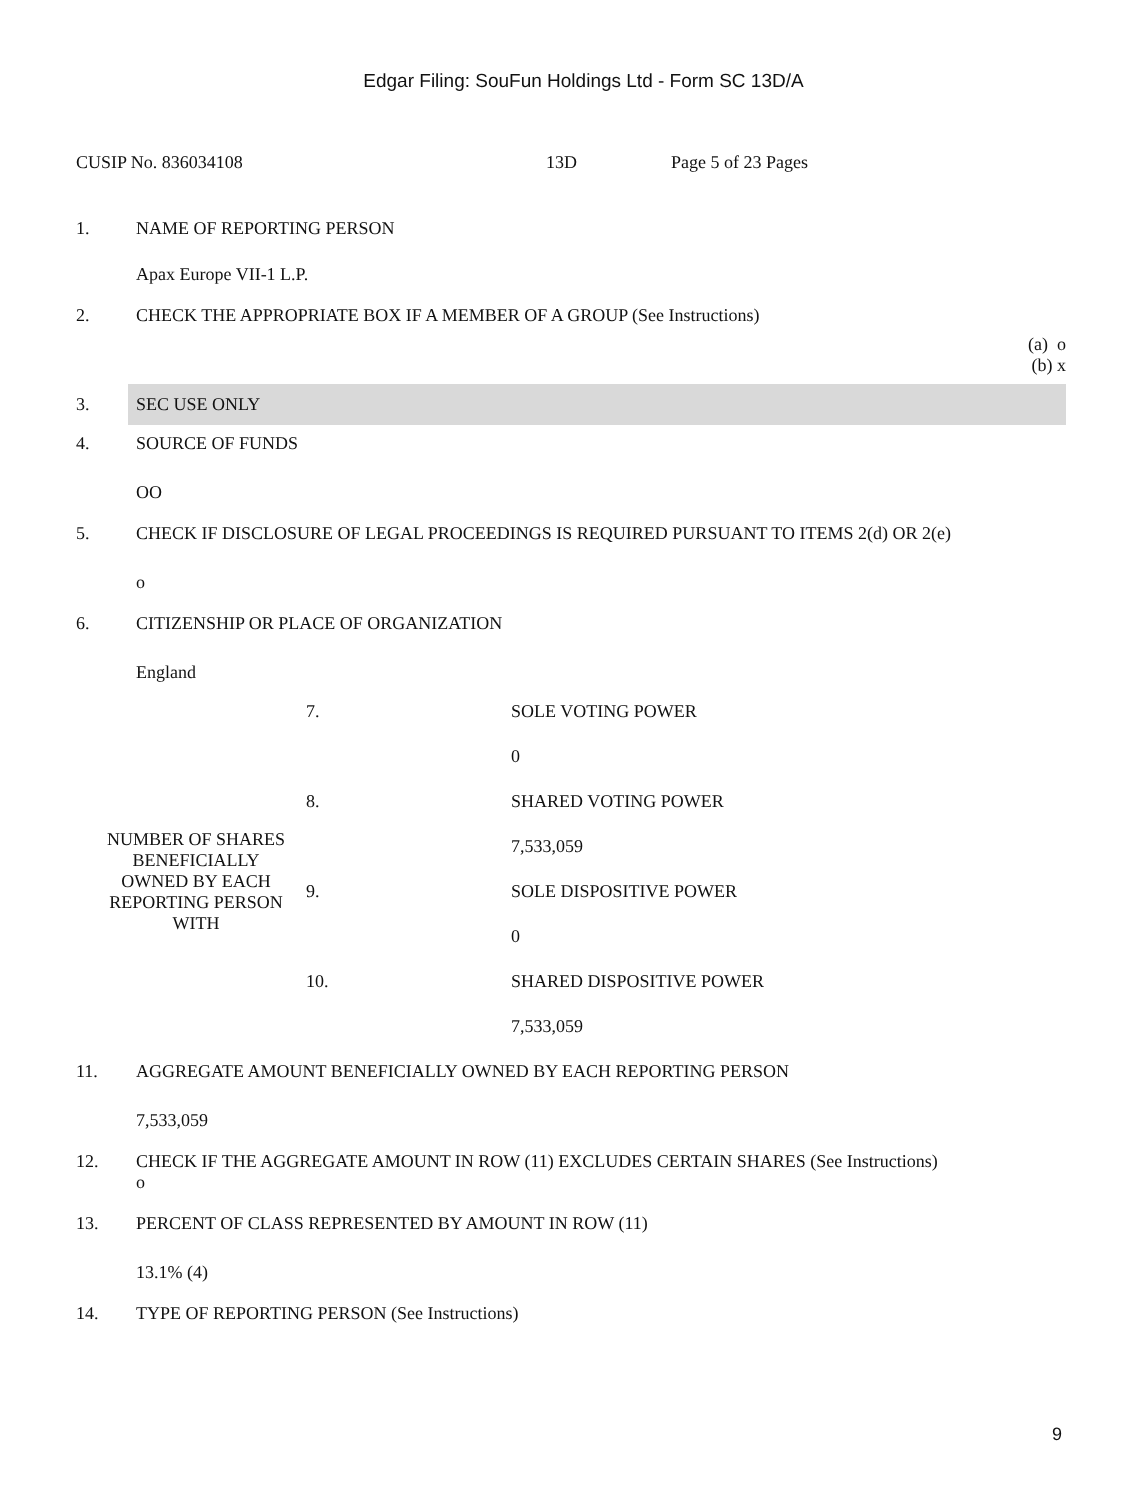Edgar Filing: SouFun Holdings Ltd - Form SC 13D/A
CUSIP No. 836034108 13D Page 5 of 23 Pages
1. NAME OF REPORTING PERSON
Apax Europe VII-1 L.P.
2. CHECK THE APPROPRIATE BOX IF A MEMBER OF A GROUP (See Instructions)
(a) o
(b) x
3. SEC USE ONLY
4. SOURCE OF FUNDS
OO
5. CHECK IF DISCLOSURE OF LEGAL PROCEEDINGS IS REQUIRED PURSUANT TO ITEMS 2(d) OR 2(e)
o
6. CITIZENSHIP OR PLACE OF ORGANIZATION
England
| NUMBER OF SHARES BENEFICIALLY OWNED BY EACH REPORTING PERSON WITH | 7. | SOLE VOTING POWER |
| | | 0 |
| | 8. | SHARED VOTING POWER |
| | | 7,533,059 |
| | 9. | SOLE DISPOSITIVE POWER |
| | | 0 |
| | 10. | SHARED DISPOSITIVE POWER |
| | | 7,533,059 |
11. AGGREGATE AMOUNT BENEFICIALLY OWNED BY EACH REPORTING PERSON
7,533,059
12. CHECK IF THE AGGREGATE AMOUNT IN ROW (11) EXCLUDES CERTAIN SHARES (See Instructions)
o
13. PERCENT OF CLASS REPRESENTED BY AMOUNT IN ROW (11)
13.1% (4)
14. TYPE OF REPORTING PERSON (See Instructions)
9